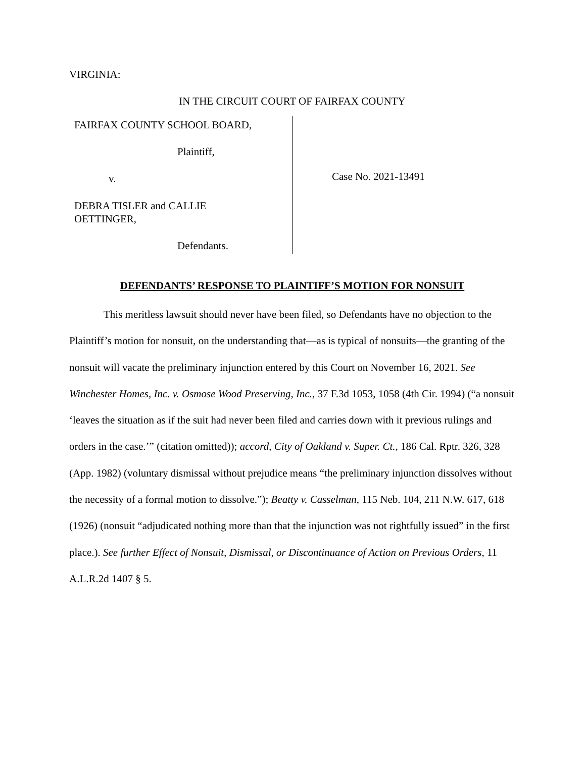VIRGINIA:
IN THE CIRCUIT COURT OF FAIRFAX COUNTY
FAIRFAX COUNTY SCHOOL BOARD,
Plaintiff,
v.
DEBRA TISLER and CALLIE
OETTINGER,
Defendants.
Case No. 2021-13491
DEFENDANTS’ RESPONSE TO PLAINTIFF’S MOTION FOR NONSUIT
This meritless lawsuit should never have been filed, so Defendants have no objection to the Plaintiff’s motion for nonsuit, on the understanding that—as is typical of nonsuits—the granting of the nonsuit will vacate the preliminary injunction entered by this Court on November 16, 2021. See Winchester Homes, Inc. v. Osmose Wood Preserving, Inc., 37 F.3d 1053, 1058 (4th Cir. 1994) (“a nonsuit ‘leaves the situation as if the suit had never been filed and carries down with it previous rulings and orders in the case.’” (citation omitted)); accord, City of Oakland v. Super. Ct., 186 Cal. Rptr. 326, 328 (App. 1982) (voluntary dismissal without prejudice means “the preliminary injunction dissolves without the necessity of a formal motion to dissolve.”); Beatty v. Casselman, 115 Neb. 104, 211 N.W. 617, 618 (1926) (nonsuit “adjudicated nothing more than that the injunction was not rightfully issued” in the first place.). See further Effect of Nonsuit, Dismissal, or Discontinuance of Action on Previous Orders, 11 A.L.R.2d 1407 § 5.